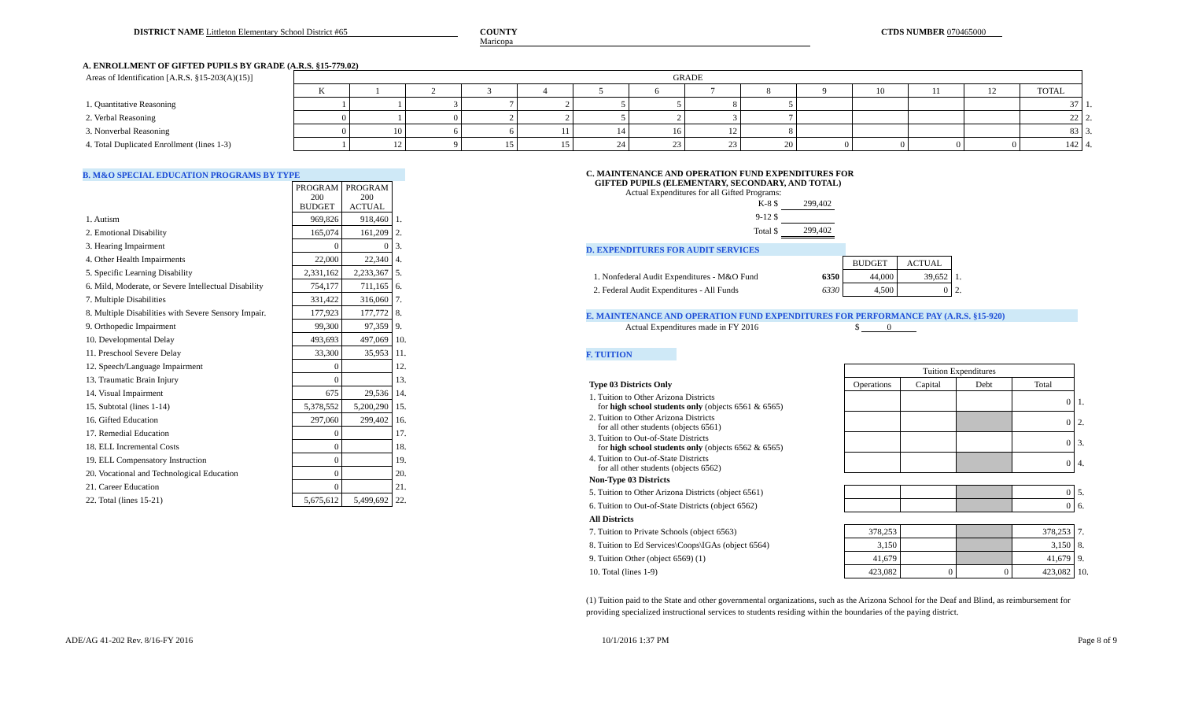DISTRICT NAME Littleton Elementary School District #65 COUNTY Maricopa CTDS NUMBER 070465000
A. ENROLLMENT OF GIFTED PUPILS BY GRADE (A.R.S. §15-779.02)
| Areas of Identification [A.R.S. §15-203(A)(15)] | GRADE | | | | | | | | | | | | | | |
| | K | 1 | 2 | 3 | 4 | 5 | 6 | 7 | 8 | 9 | 10 | 11 | 12 | TOTAL | |
| 1. Quantitative Reasoning | 1 | 1 | 3 | 7 | 2 | 5 | 5 | 8 | 5 | | | | | 37 | 1. |
| 2. Verbal Reasoning | 0 | 1 | 0 | 2 | 2 | 5 | 2 | 3 | 7 | | | | | 22 | 2. |
| 3. Nonverbal Reasoning | 0 | 10 | 6 | 6 | 11 | 14 | 16 | 12 | 8 | | | | | 83 | 3. |
| 4. Total Duplicated Enrollment (lines 1-3) | 1 | 12 | 9 | 15 | 15 | 24 | 23 | 23 | 20 | 0 | 0 | 0 | 0 | 142 | 4. |
B. M&O SPECIAL EDUCATION PROGRAMS BY TYPE
| | PROGRAM 200 BUDGET | PROGRAM 200 ACTUAL | |
| 1. Autism | 969,826 | 918,460 | 1. |
| 2. Emotional Disability | 165,074 | 161,209 | 2. |
| 3. Hearing Impairment | 0 | 0 | 3. |
| 4. Other Health Impairments | 22,000 | 22,340 | 4. |
| 5. Specific Learning Disability | 2,331,162 | 2,233,367 | 5. |
| 6. Mild, Moderate, or Severe Intellectual Disability | 754,177 | 711,165 | 6. |
| 7. Multiple Disabilities | 331,422 | 316,060 | 7. |
| 8. Multiple Disabilities with Severe Sensory Impair. | 177,923 | 177,772 | 8. |
| 9. Orthopedic Impairment | 99,300 | 97,359 | 9. |
| 10. Developmental Delay | 493,693 | 497,069 | 10. |
| 11. Preschool Severe Delay | 33,300 | 35,953 | 11. |
| 12. Speech/Language Impairment | 0 | | 12. |
| 13. Traumatic Brain Injury | 0 | | 13. |
| 14. Visual Impairment | 675 | 29,536 | 14. |
| 15. Subtotal (lines 1-14) | 5,378,552 | 5,200,290 | 15. |
| 16. Gifted Education | 297,060 | 299,402 | 16. |
| 17. Remedial Education | 0 | | 17. |
| 18. ELL Incremental Costs | 0 | | 18. |
| 19. ELL Compensatory Instruction | 0 | | 19. |
| 20. Vocational and Technological Education | 0 | | 20. |
| 21. Career Education | 0 | | 21. |
| 22. Total (lines 15-21) | 5,675,612 | 5,499,692 | 22. |
C. MAINTENANCE AND OPERATION FUND EXPENDITURES FOR
GIFTED PUPILS (ELEMENTARY, SECONDARY, AND TOTAL)
Actual Expenditures for all Gifted Programs:
| K-8 $ | 299,402 |
| 9-12 $ | |
| Total $ | 299,402 |
D. EXPENDITURES FOR AUDIT SERVICES
| | | BUDGET | ACTUAL | |
| 1. Nonfederal Audit Expenditures - M&O Fund | 6350 | 44,000 | 39,652 | 1. |
| 2. Federal Audit Expenditures - All Funds | 6330 | 4,500 | 0 | 2. |
E. MAINTENANCE AND OPERATION FUND EXPENDITURES FOR PERFORMANCE PAY (A.R.S. §15-920)
Actual Expenditures made in FY 2016 $ 0
F. TUITION
| | Tuition Expenditures | | | | |
| Type 03 Districts Only | Operations | Capital | Debt | Total | |
| 1. Tuition to Other Arizona Districts for high school students only (objects 6561 & 6565) | | | | 0 | 1. |
| 2. Tuition to Other Arizona Districts for all other students (objects 6561) | | | | 0 | 2. |
| 3. Tuition to Out-of-State Districts for high school students only (objects 6562 & 6565) | | | | 0 | 3. |
| 4. Tuition to Out-of-State Districts for all other students (objects 6562) | | | | 0 | 4. |
| Non-Type 03 Districts | | | | | |
| 5. Tuition to Other Arizona Districts (object 6561) | | | | 0 | 5. |
| 6. Tuition to Out-of-State Districts (object 6562) | | | | 0 | 6. |
| All Districts | | | | | |
| 7. Tuition to Private Schools (object 6563) | 378,253 | | | 378,253 | 7. |
| 8. Tuition to Ed Services\Coops\IGAs (object 6564) | 3,150 | | | 3,150 | 8. |
| 9. Tuition Other (object 6569) (1) | 41,679 | | | 41,679 | 9. |
| 10. Total (lines 1-9) | 423,082 | 0 | 0 | 423,082 | 10. |
(1) Tuition paid to the State and other governmental organizations, such as the Arizona School for the Deaf and Blind, as reimbursement for providing specialized instructional services to students residing within the boundaries of the paying district.
ADE/AG 41-202 Rev. 8/16-FY 2016 10/1/2016 1:37 PM Page 8 of 9